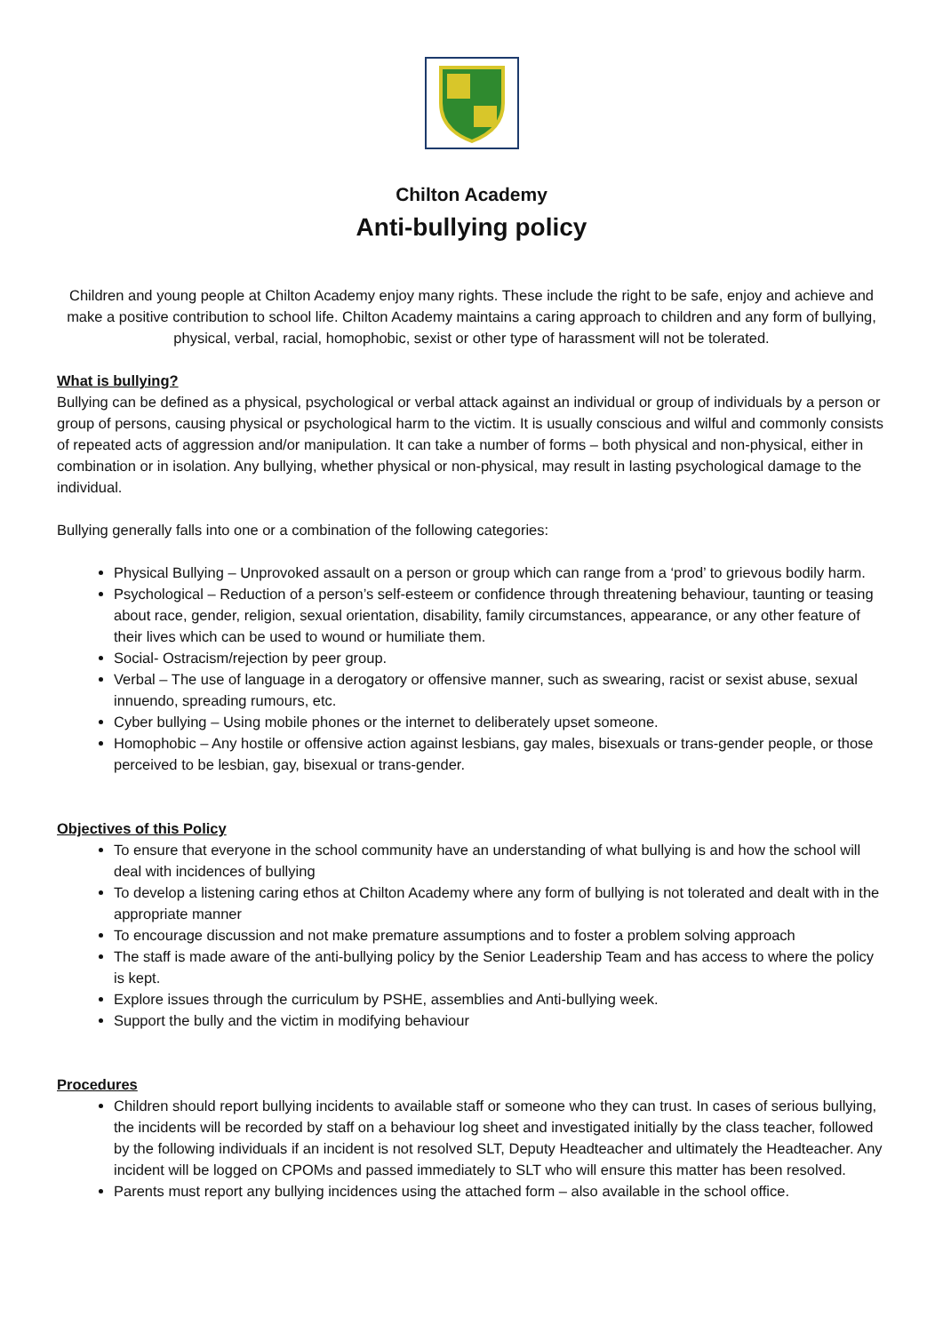Chilton Academy
Anti-bullying policy
Children and young people at Chilton Academy enjoy many rights. These include the right to be safe, enjoy and achieve and make a positive contribution to school life. Chilton Academy maintains a caring approach to children and any form of bullying, physical, verbal, racial, homophobic, sexist or other type of harassment will not be tolerated.
What is bullying?
Bullying can be defined as a physical, psychological or verbal attack against an individual or group of individuals by a person or group of persons, causing physical or psychological harm to the victim. It is usually conscious and wilful and commonly consists of repeated acts of aggression and/or manipulation. It can take a number of forms – both physical and non-physical, either in combination or in isolation. Any bullying, whether physical or non-physical, may result in lasting psychological damage to the individual.
Bullying generally falls into one or a combination of the following categories:
Physical Bullying – Unprovoked assault on a person or group which can range from a ‘prod’ to grievous bodily harm.
Psychological – Reduction of a person’s self-esteem or confidence through threatening behaviour, taunting or teasing about race, gender, religion, sexual orientation, disability, family circumstances, appearance, or any other feature of their lives which can be used to wound or humiliate them.
Social- Ostracism/rejection by peer group.
Verbal – The use of language in a derogatory or offensive manner, such as swearing, racist or sexist abuse, sexual innuendo, spreading rumours, etc.
Cyber bullying – Using mobile phones or the internet to deliberately upset someone.
Homophobic – Any hostile or offensive action against lesbians, gay males, bisexuals or trans-gender people, or those perceived to be lesbian, gay, bisexual or trans-gender.
Objectives of this Policy
To ensure that everyone in the school community have an understanding of what bullying is and how the school will deal with incidences of bullying
To develop a listening caring ethos at Chilton Academy where any form of bullying is not tolerated and dealt with in the appropriate manner
To encourage discussion and not make premature assumptions and to foster a problem solving approach
The staff is made aware of the anti-bullying policy by the Senior Leadership Team and has access to where the policy is kept.
Explore issues through the curriculum by PSHE, assemblies and Anti-bullying week.
Support the bully and the victim in modifying behaviour
Procedures
Children should report bullying incidents to available staff or someone who they can trust. In cases of serious bullying, the incidents will be recorded by staff on a behaviour log sheet and investigated initially by the class teacher, followed by the following individuals if an incident is not resolved SLT, Deputy Headteacher and ultimately the Headteacher. Any incident will be logged on CPOMs and passed immediately to SLT who will ensure this matter has been resolved.
Parents must report any bullying incidences using the attached form – also available in the school office.